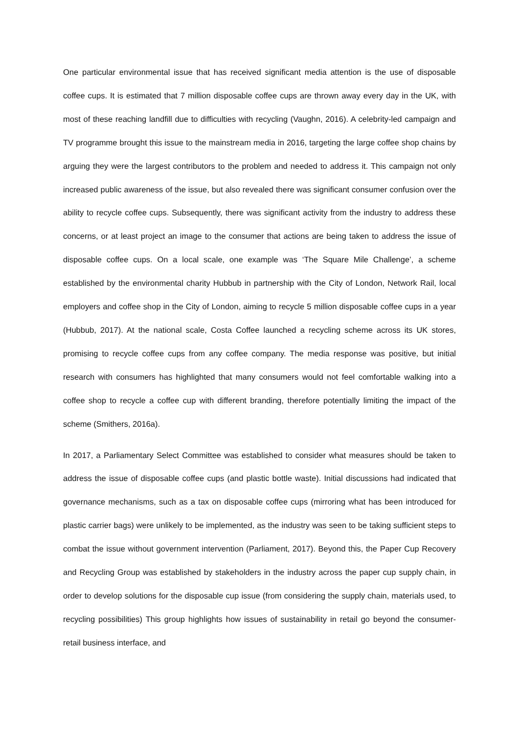One particular environmental issue that has received significant media attention is the use of disposable coffee cups. It is estimated that 7 million disposable coffee cups are thrown away every day in the UK, with most of these reaching landfill due to difficulties with recycling (Vaughn, 2016). A celebrity-led campaign and TV programme brought this issue to the mainstream media in 2016, targeting the large coffee shop chains by arguing they were the largest contributors to the problem and needed to address it. This campaign not only increased public awareness of the issue, but also revealed there was significant consumer confusion over the ability to recycle coffee cups. Subsequently, there was significant activity from the industry to address these concerns, or at least project an image to the consumer that actions are being taken to address the issue of disposable coffee cups. On a local scale, one example was ‘The Square Mile Challenge’, a scheme established by the environmental charity Hubbub in partnership with the City of London, Network Rail, local employers and coffee shop in the City of London, aiming to recycle 5 million disposable coffee cups in a year (Hubbub, 2017). At the national scale, Costa Coffee launched a recycling scheme across its UK stores, promising to recycle coffee cups from any coffee company. The media response was positive, but initial research with consumers has highlighted that many consumers would not feel comfortable walking into a coffee shop to recycle a coffee cup with different branding, therefore potentially limiting the impact of the scheme (Smithers, 2016a).
In 2017, a Parliamentary Select Committee was established to consider what measures should be taken to address the issue of disposable coffee cups (and plastic bottle waste). Initial discussions had indicated that governance mechanisms, such as a tax on disposable coffee cups (mirroring what has been introduced for plastic carrier bags) were unlikely to be implemented, as the industry was seen to be taking sufficient steps to combat the issue without government intervention (Parliament, 2017). Beyond this, the Paper Cup Recovery and Recycling Group was established by stakeholders in the industry across the paper cup supply chain, in order to develop solutions for the disposable cup issue (from considering the supply chain, materials used, to recycling possibilities) This group highlights how issues of sustainability in retail go beyond the consumer-retail business interface, and